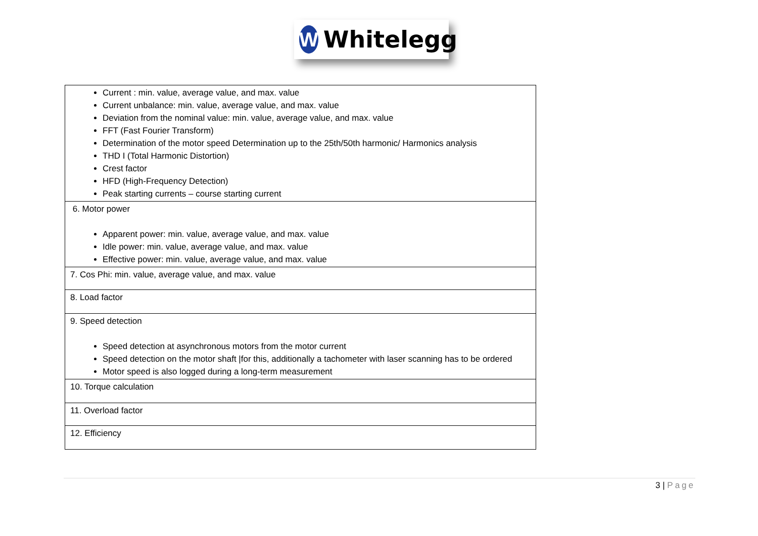W
Whitelegg
| Current : min. value, average value, and max. value Current unbalance: min. value, average value, and max. value Deviation from the nominal value: min. value, average value, and max. value FFT (Fast Fourier Transform) Determination of the motor speed Determination up to the 25th/50th harmonic/ Harmonics analysis THD I (Total Harmonic Distortion) Crest factor HFD (High-Frequency Detection) Peak starting currents – course starting current |
| 6. Motor power Apparent power: min. value, average value, and max. value Idle power: min. value, average value, and max. value Effective power: min. value, average value, and max. value |
| 7. Cos Phi: min. value, average value, and max. value |
| 8. Load factor |
| 9. Speed detection Speed detection at asynchronous motors from the motor current Speed detection on the motor shaft /for this, additionally a tachometer with laser scanning has to be ordered Motor speed is also logged during a long-term measurement |
| 10. Torque calculation |
| 11. Overload factor |
| 12. Efficiency |
3 | Page